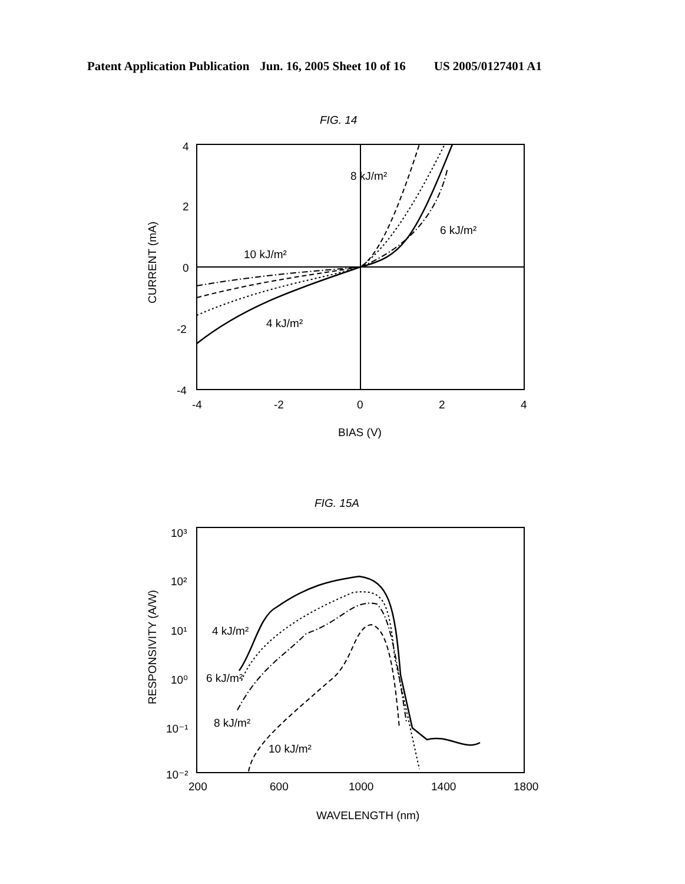Patent Application Publication Jun. 16, 2005 Sheet 10 of 16 US 2005/0127401 A1
FIG. 14
4
2
0
-2
-4
-4
-2
0
2
4
BIAS (V)
CURRENT (mA)
8 kJ/m²
6 kJ/m²
10 kJ/m²
4 kJ/m²
FIG. 15A
10³
10²
10¹
10⁰
10⁻¹
10⁻²
200
600
1000
1400
1800
WAVELENGTH (nm)
RESPONSIVITY (A/W)
4 kJ/m²
6 kJ/m²
8 kJ/m²
10 kJ/m²